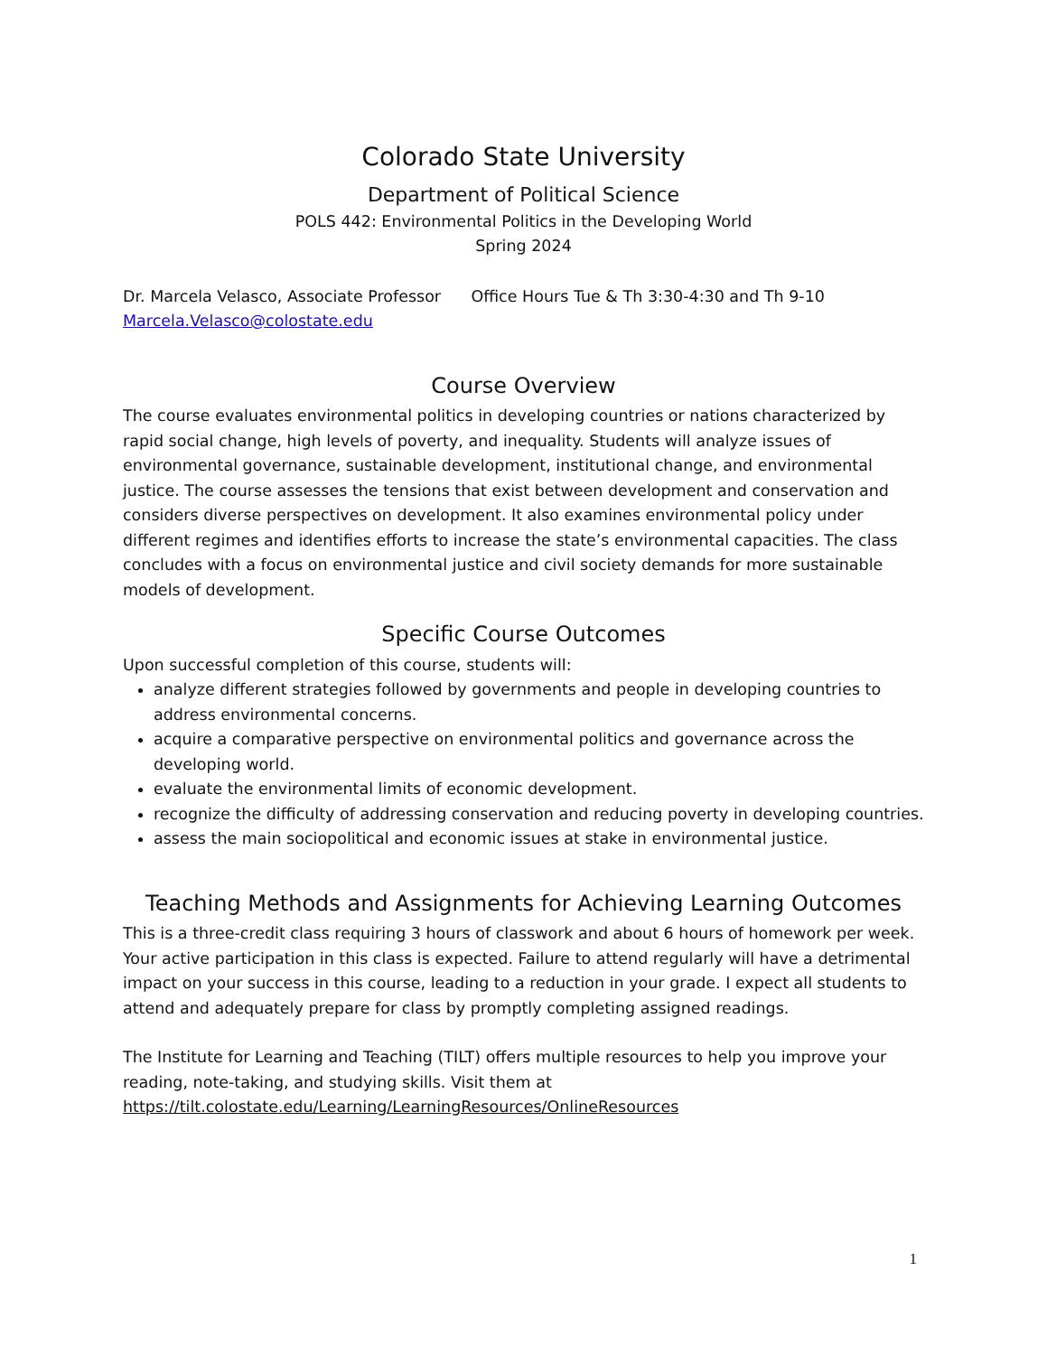Colorado State University
Department of Political Science
POLS 442: Environmental Politics in the Developing World
Spring 2024
Dr. Marcela Velasco, Associate Professor Office Hours Tue & Th 3:30-4:30 and Th 9-10
Marcela.Velasco@colostate.edu
Course Overview
The course evaluates environmental politics in developing countries or nations characterized by rapid social change, high levels of poverty, and inequality. Students will analyze issues of environmental governance, sustainable development, institutional change, and environmental justice. The course assesses the tensions that exist between development and conservation and considers diverse perspectives on development. It also examines environmental policy under different regimes and identifies efforts to increase the state’s environmental capacities. The class concludes with a focus on environmental justice and civil society demands for more sustainable models of development.
Specific Course Outcomes
Upon successful completion of this course, students will:
analyze different strategies followed by governments and people in developing countries to address environmental concerns.
acquire a comparative perspective on environmental politics and governance across the developing world.
evaluate the environmental limits of economic development.
recognize the difficulty of addressing conservation and reducing poverty in developing countries.
assess the main sociopolitical and economic issues at stake in environmental justice.
Teaching Methods and Assignments for Achieving Learning Outcomes
This is a three-credit class requiring 3 hours of classwork and about 6 hours of homework per week. Your active participation in this class is expected. Failure to attend regularly will have a detrimental impact on your success in this course, leading to a reduction in your grade. I expect all students to attend and adequately prepare for class by promptly completing assigned readings.
The Institute for Learning and Teaching (TILT) offers multiple resources to help you improve your reading, note-taking, and studying skills. Visit them at https://tilt.colostate.edu/Learning/LearningResources/OnlineResources
1